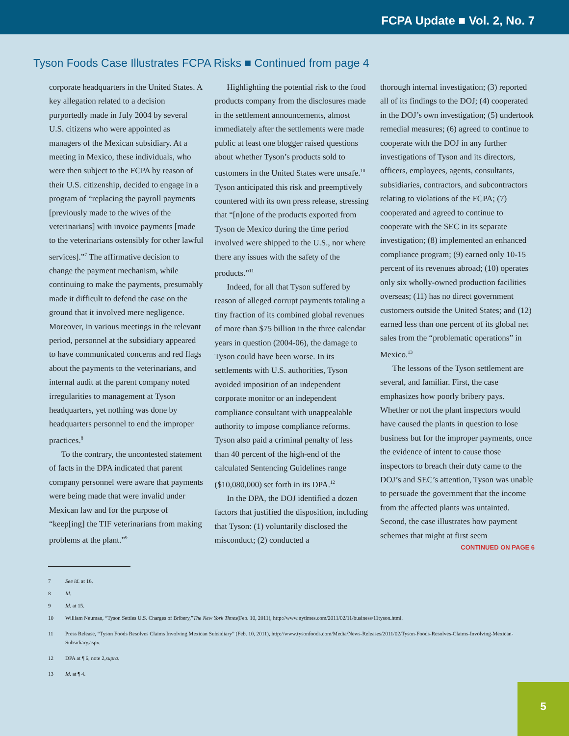FCPA Update ■ Vol. 2, No. 7
Tyson Foods Case Illustrates FCPA Risks ■ Continued from page 4
corporate headquarters in the United States. A key allegation related to a decision purportedly made in July 2004 by several U.S. citizens who were appointed as managers of the Mexican subsidiary. At a meeting in Mexico, these individuals, who were then subject to the FCPA by reason of their U.S. citizenship, decided to engage in a program of “replacing the payroll payments [previously made to the wives of the veterinarians] with invoice payments [made to the veterinarians ostensibly for other lawful services].”<sup>7</sup> The affirmative decision to change the payment mechanism, while continuing to make the payments, presumably made it difficult to defend the case on the ground that it involved mere negligence. Moreover, in various meetings in the relevant period, personnel at the subsidiary appeared to have communicated concerns and red flags about the payments to the veterinarians, and internal audit at the parent company noted irregularities to management at Tyson headquarters, yet nothing was done by headquarters personnel to end the improper practices.<sup>8</sup>
To the contrary, the uncontested statement of facts in the DPA indicated that parent company personnel were aware that payments were being made that were invalid under Mexican law and for the purpose of “keep[ing] the TIF veterinarians from making problems at the plant.”<sup>9</sup>
Highlighting the potential risk to the food products company from the disclosures made in the settlement announcements, almost immediately after the settlements were made public at least one blogger raised questions about whether Tyson’s products sold to customers in the United States were unsafe.<sup>10</sup> Tyson anticipated this risk and preemptively countered with its own press release, stressing that “[n]one of the products exported from Tyson de Mexico during the time period involved were shipped to the U.S., nor where there any issues with the safety of the products.”<sup>11</sup>
Indeed, for all that Tyson suffered by reason of alleged corrupt payments totaling a tiny fraction of its combined global revenues of more than $75 billion in the three calendar years in question (2004-06), the damage to Tyson could have been worse. In its settlements with U.S. authorities, Tyson avoided imposition of an independent corporate monitor or an independent compliance consultant with unappealable authority to impose compliance reforms. Tyson also paid a criminal penalty of less than 40 percent of the high-end of the calculated Sentencing Guidelines range ($10,080,000) set forth in its DPA.<sup>12</sup>
In the DPA, the DOJ identified a dozen factors that justified the disposition, including that Tyson: (1) voluntarily disclosed the misconduct; (2) conducted a
thorough internal investigation; (3) reported all of its findings to the DOJ; (4) cooperated in the DOJ’s own investigation; (5) undertook remedial measures; (6) agreed to continue to cooperate with the DOJ in any further investigations of Tyson and its directors, officers, employees, agents, consultants, subsidiaries, contractors, and subcontractors relating to violations of the FCPA; (7) cooperated and agreed to continue to cooperate with the SEC in its separate investigation; (8) implemented an enhanced compliance program; (9) earned only 10-15 percent of its revenues abroad; (10) operates only six wholly-owned production facilities overseas; (11) has no direct government customers outside the United States; and (12) earned less than one percent of its global net sales from the “problematic operations” in Mexico.<sup>13</sup>
The lessons of the Tyson settlement are several, and familiar. First, the case emphasizes how poorly bribery pays. Whether or not the plant inspectors would have caused the plants in question to lose business but for the improper payments, once the evidence of intent to cause those inspectors to breach their duty came to the DOJ’s and SEC’s attention, Tyson was unable to persuade the government that the income from the affected plants was untainted. Second, the case illustrates how payment schemes that might at first seem
CONTINUED ON PAGE 6
7 See id. at 16.
8 Id.
9 Id. at 15.
10 William Neuman, “Tyson Settles U.S. Charges of Bribery,” The New York Times (Feb. 10, 2011), http://www.nytimes.com/2011/02/11/business/11tyson.html.
11 Press Release, “Tyson Foods Resolves Claims Involving Mexican Subsidiary” (Feb. 10, 2011), http://www.tysonfoods.com/Media/News-Releases/2011/02/Tyson-Foods-Resolves-Claims-Involving-Mexican-Subsidiary.aspx.
12 DPA at ¶ 6, note 2, supra.
13 Id. at ¶ 4.
5